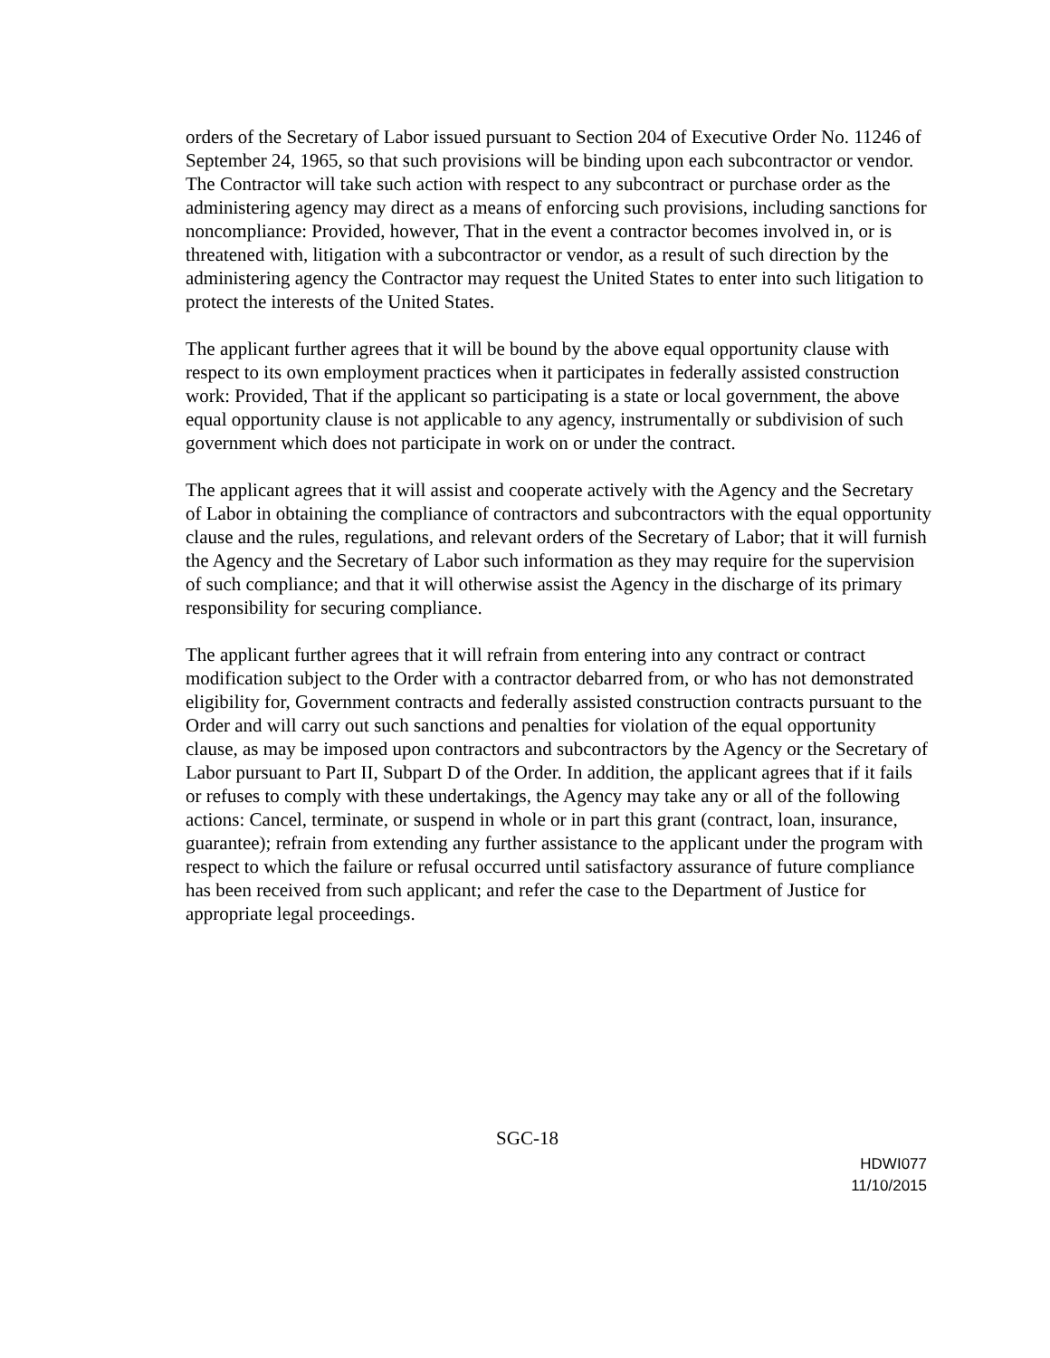orders of the Secretary of Labor issued pursuant to Section 204 of Executive Order No. 11246 of September 24, 1965, so that such provisions will be binding upon each subcontractor or vendor. The Contractor will take such action with respect to any subcontract or purchase order as the administering agency may direct as a means of enforcing such provisions, including sanctions for noncompliance: Provided, however, That in the event a contractor becomes involved in, or is threatened with, litigation with a subcontractor or vendor, as a result of such direction by the administering agency the Contractor may request the United States to enter into such litigation to protect the interests of the United States.
The applicant further agrees that it will be bound by the above equal opportunity clause with respect to its own employment practices when it participates in federally assisted construction work: Provided, That if the applicant so participating is a state or local government, the above equal opportunity clause is not applicable to any agency, instrumentally or subdivision of such government which does not participate in work on or under the contract.
The applicant agrees that it will assist and cooperate actively with the Agency and the Secretary of Labor in obtaining the compliance of contractors and subcontractors with the equal opportunity clause and the rules, regulations, and relevant orders of the Secretary of Labor; that it will furnish the Agency and the Secretary of Labor such information as they may require for the supervision of such compliance; and that it will otherwise assist the Agency in the discharge of its primary responsibility for securing compliance.
The applicant further agrees that it will refrain from entering into any contract or contract modification subject to the Order with a contractor debarred from, or who has not demonstrated eligibility for, Government contracts and federally assisted construction contracts pursuant to the Order and will carry out such sanctions and penalties for violation of the equal opportunity clause, as may be imposed upon contractors and subcontractors by the Agency or the Secretary of Labor pursuant to Part II, Subpart D of the Order. In addition, the applicant agrees that if it fails or refuses to comply with these undertakings, the Agency may take any or all of the following actions: Cancel, terminate, or suspend in whole or in part this grant (contract, loan, insurance, guarantee); refrain from extending any further assistance to the applicant under the program with respect to which the failure or refusal occurred until satisfactory assurance of future compliance has been received from such applicant; and refer the case to the Department of Justice for appropriate legal proceedings.
SGC-18
HDWI077
11/10/2015